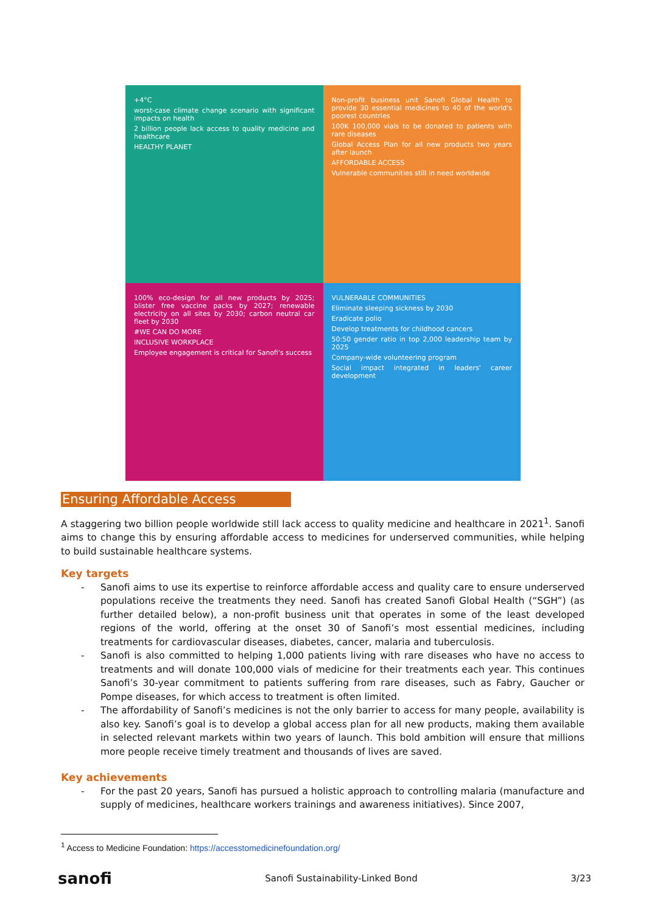+4°C
worst-case climate change scenario with significant impacts on health
2 billion people lack access to quality medicine and healthcare
HEALTHY PLANET
Non-profit business unit Sanofi Global Health to provide 30 essential medicines to 40 of the world's poorest countries
100K 100,000 vials to be donated to patients with rare diseases
Global Access Plan for all new products two years after launch
AFFORDABLE ACCESS
Vulnerable communities still in need worldwide
100% eco-design for all new products by 2025; blister free vaccine packs by 2027; renewable electricity on all sites by 2030; carbon neutral car fleet by 2030
#WE CAN DO MORE
INCLUSIVE WORKPLACE
Employee engagement is critical for Sanofi's success
VULNERABLE COMMUNITIES
Eliminate sleeping sickness by 2030
Eradicate polio
Develop treatments for childhood cancers
50:50 gender ratio in top 2,000 leadership team by 2025
Company-wide volunteering program
Social impact integrated in leaders' career development
Ensuring Affordable Access
A staggering two billion people worldwide still lack access to quality medicine and healthcare in 2021<sup>1</sup>. Sanofi aims to change this by ensuring affordable access to medicines for underserved communities, while helping to build sustainable healthcare systems.
Key targets
- Sanofi aims to use its expertise to reinforce affordable access and quality care to ensure underserved populations receive the treatments they need. Sanofi has created Sanofi Global Health (“SGH”) (as further detailed below), a non-profit business unit that operates in some of the least developed regions of the world, offering at the onset 30 of Sanofi’s most essential medicines, including treatments for cardiovascular diseases, diabetes, cancer, malaria and tuberculosis.
- Sanofi is also committed to helping 1,000 patients living with rare diseases who have no access to treatments and will donate 100,000 vials of medicine for their treatments each year. This continues Sanofi’s 30-year commitment to patients suffering from rare diseases, such as Fabry, Gaucher or Pompe diseases, for which access to treatment is often limited.
- The affordability of Sanofi’s medicines is not the only barrier to access for many people, availability is also key. Sanofi’s goal is to develop a global access plan for all new products, making them available in selected relevant markets within two years of launch. This bold ambition will ensure that millions more people receive timely treatment and thousands of lives are saved.
Key achievements
- For the past 20 years, Sanofi has pursued a holistic approach to controlling malaria (manufacture and supply of medicines, healthcare workers trainings and awareness initiatives). Since 2007,
<sup>1</sup> Access to Medicine Foundation: https://accesstomedicinefoundation.org/
sanofi Sanofi Sustainability-Linked Bond 3/23